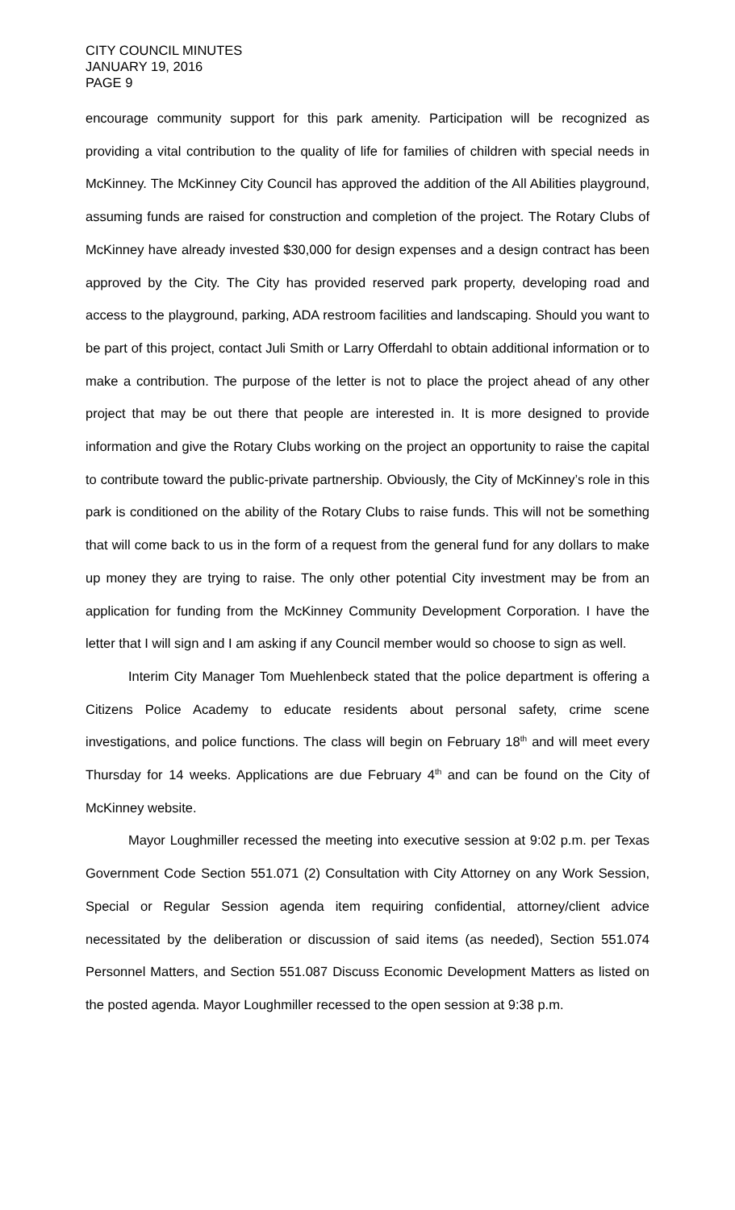CITY COUNCIL MINUTES
JANUARY 19, 2016
PAGE 9
encourage community support for this park amenity. Participation will be recognized as providing a vital contribution to the quality of life for families of children with special needs in McKinney. The McKinney City Council has approved the addition of the All Abilities playground, assuming funds are raised for construction and completion of the project. The Rotary Clubs of McKinney have already invested $30,000 for design expenses and a design contract has been approved by the City. The City has provided reserved park property, developing road and access to the playground, parking, ADA restroom facilities and landscaping. Should you want to be part of this project, contact Juli Smith or Larry Offerdahl to obtain additional information or to make a contribution. The purpose of the letter is not to place the project ahead of any other project that may be out there that people are interested in. It is more designed to provide information and give the Rotary Clubs working on the project an opportunity to raise the capital to contribute toward the public-private partnership. Obviously, the City of McKinney’s role in this park is conditioned on the ability of the Rotary Clubs to raise funds. This will not be something that will come back to us in the form of a request from the general fund for any dollars to make up money they are trying to raise. The only other potential City investment may be from an application for funding from the McKinney Community Development Corporation. I have the letter that I will sign and I am asking if any Council member would so choose to sign as well.
Interim City Manager Tom Muehlenbeck stated that the police department is offering a Citizens Police Academy to educate residents about personal safety, crime scene investigations, and police functions. The class will begin on February 18<sup>th</sup> and will meet every Thursday for 14 weeks. Applications are due February 4<sup>th</sup> and can be found on the City of McKinney website.
Mayor Loughmiller recessed the meeting into executive session at 9:02 p.m. per Texas Government Code Section 551.071 (2) Consultation with City Attorney on any Work Session, Special or Regular Session agenda item requiring confidential, attorney/client advice necessitated by the deliberation or discussion of said items (as needed), Section 551.074 Personnel Matters, and Section 551.087 Discuss Economic Development Matters as listed on the posted agenda. Mayor Loughmiller recessed to the open session at 9:38 p.m.